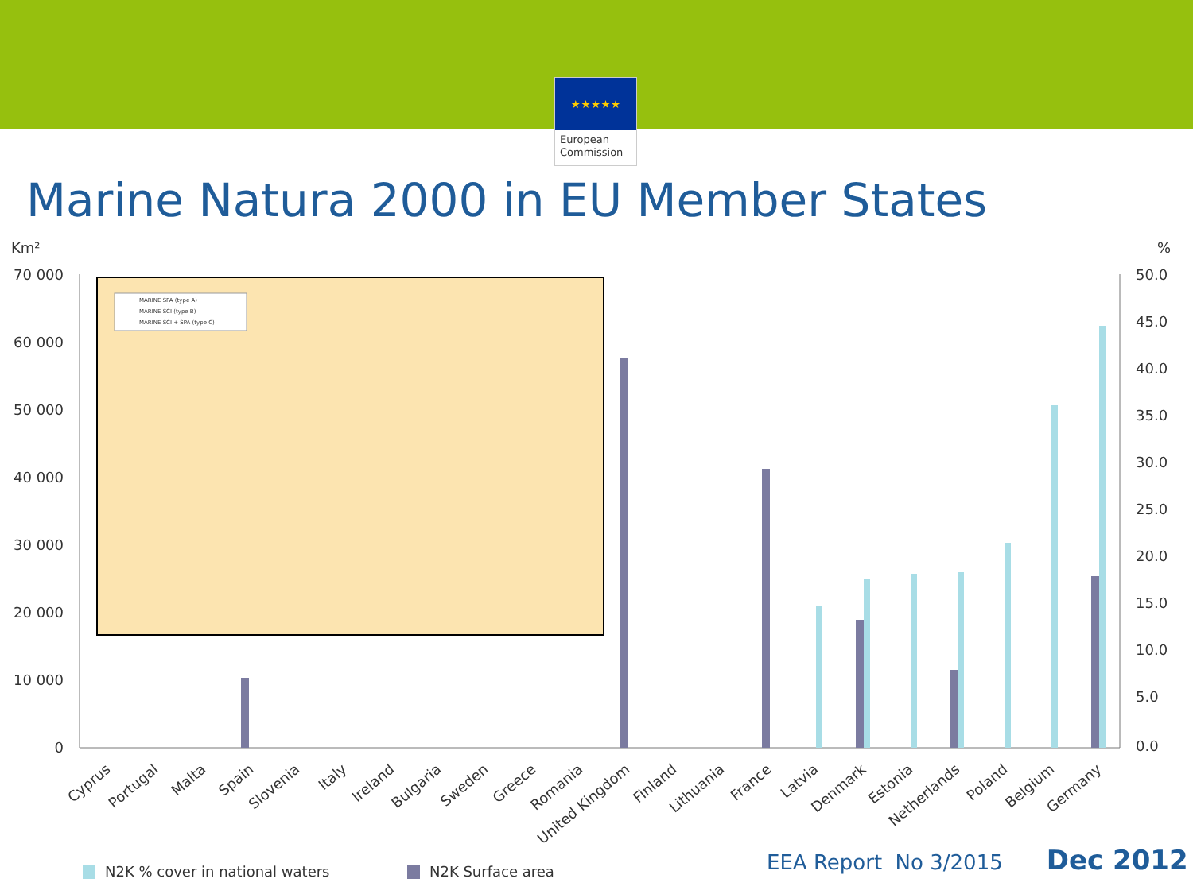★★★★★
European Commission
Marine Natura 2000 in EU Member States
Km²
%
70 000
60 000
50 000
40 000
30 000
20 000
10 000
0
50.0
45.0
40.0
35.0
30.0
25.0
20.0
15.0
10.0
5.0
0.0
MARINE SPA (type A)
MARINE SCI (type B)
MARINE SCI + SPA (type C)
Cyprus
Portugal
Malta
Spain
Slovenia
Italy
Ireland
Bulgaria
Sweden
Greece
Romania
United Kingdom
Finland
Lithuania
France
Latvia
Denmark
Estonia
Netherlands
Poland
Belgium
Germany
N2K % cover in national waters
N2K Surface area
EEA Report No 3/2015 Dec 2012